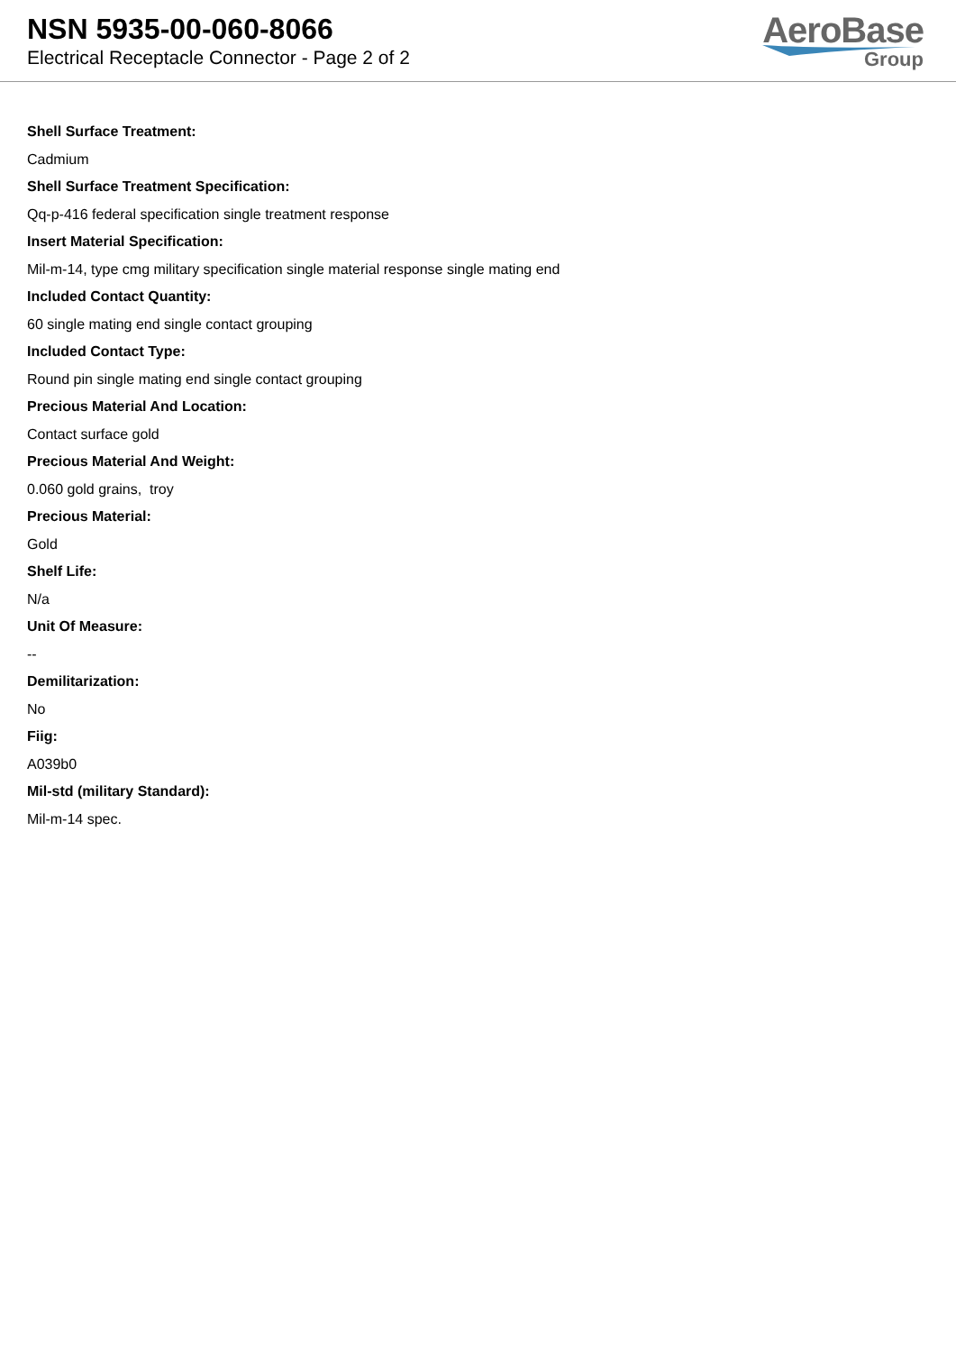NSN 5935-00-060-8066
Electrical Receptacle Connector - Page 2 of 2
AeroBase
Group
Shell Surface Treatment:
Cadmium
Shell Surface Treatment Specification:
Qq-p-416 federal specification single treatment response
Insert Material Specification:
Mil-m-14, type cmg military specification single material response single mating end
Included Contact Quantity:
60 single mating end single contact grouping
Included Contact Type:
Round pin single mating end single contact grouping
Precious Material And Location:
Contact surface gold
Precious Material And Weight:
0.060 gold grains, troy
Precious Material:
Gold
Shelf Life:
N/a
Unit Of Measure:
--
Demilitarization:
No
Fiig:
A039b0
Mil-std (military Standard):
Mil-m-14 spec.